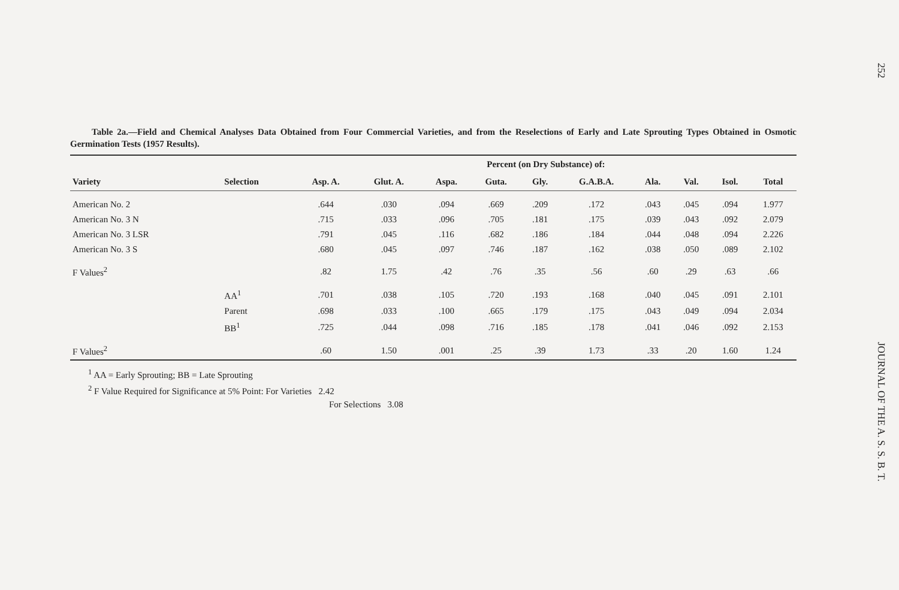Table 2a.—Field and Chemical Analyses Data Obtained from Four Commercial Varieties, and from the Reselections of Early and Late Sprouting Types Obtained in Osmotic Germination Tests (1957 Results).
| | | Percent (on Dry Substance) of: | | | | | | | | | |
| --- | --- | --- | --- | --- | --- | --- | --- | --- | --- | --- | --- |
| Variety | Selection | Asp. A. | Glut. A. | Aspa. | Guta. | Gly. | G.A.B.A. | Ala. | Val. | Isol. | Total |
| American No. 2 | | .644 | .030 | .094 | .669 | .209 | .172 | .043 | .045 | .094 | 1.977 |
| American No. 3 N | | .715 | .033 | .096 | .705 | .181 | .175 | .039 | .043 | .092 | 2.079 |
| American No. 3 LSR | | .791 | .045 | .116 | .682 | .186 | .184 | .044 | .048 | .094 | 2.226 |
| American No. 3 S | | .680 | .045 | .097 | .746 | .187 | .162 | .038 | .050 | .089 | 2.102 |
| F Values<sup>2</sup> | | .82 | 1.75 | .42 | .76 | .35 | .56 | .60 | .29 | .63 | .66 |
| | AA<sup>1</sup> | .701 | .038 | .105 | .720 | .193 | .168 | .040 | .045 | .091 | 2.101 |
| | Parent | .698 | .033 | .100 | .665 | .179 | .175 | .043 | .049 | .094 | 2.034 |
| | BB<sup>1</sup> | .725 | .044 | .098 | .716 | .185 | .178 | .041 | .046 | .092 | 2.153 |
| F Values<sup>2</sup> | | .60 | 1.50 | .001 | .25 | .39 | 1.73 | .33 | .20 | 1.60 | 1.24 |
<sup>1</sup> AA = Early Sprouting; BB = Late Sprouting
<sup>2</sup> F Value Required for Significance at 5% Point: For Varieties 2.42
For Selections 3.08
252
JOURNAL OF THE A. S. S. B. T.